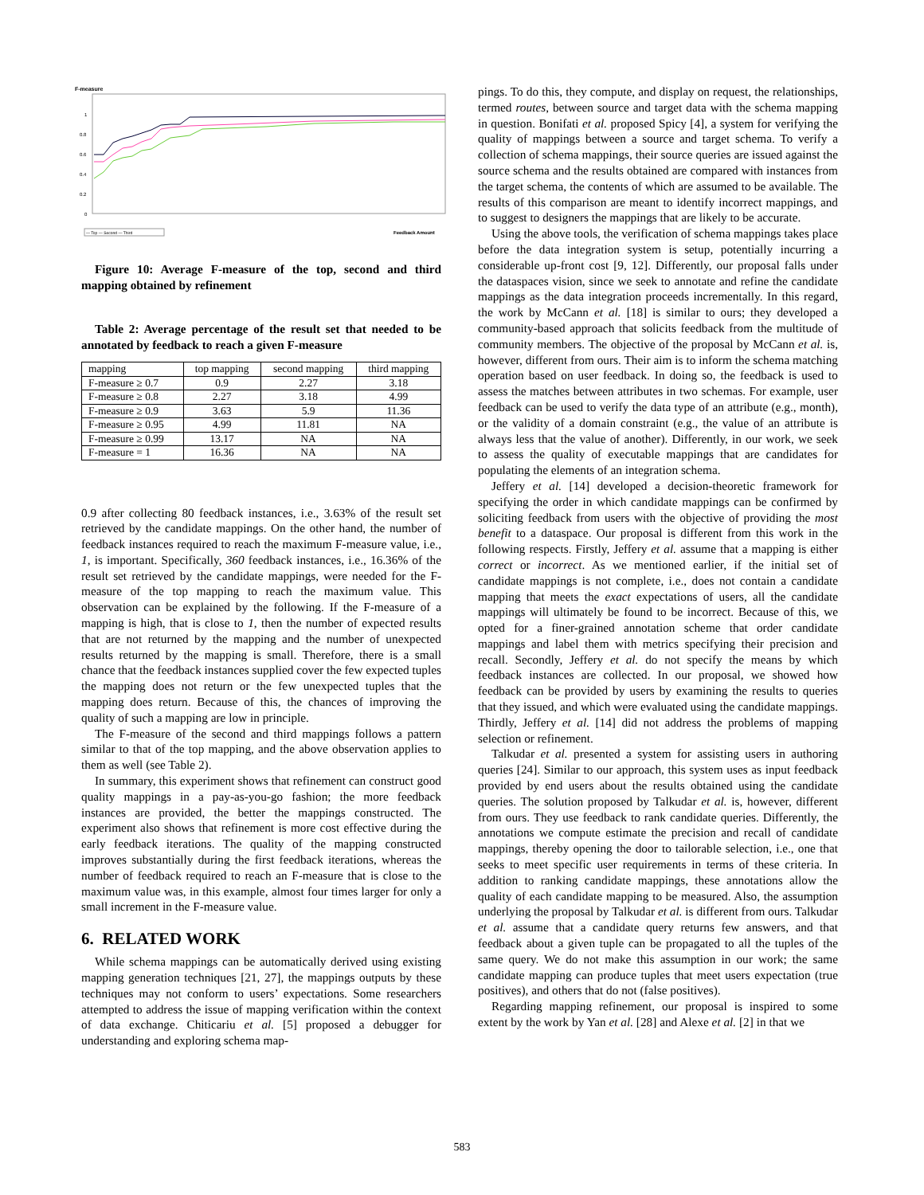F-measure
1
0.8
0.6
0.4
0.2
0
Feedback Amount
— Top — Second — Third
Figure 10: Average F-measure of the top, second and third mapping obtained by refinement
Table 2: Average percentage of the result set that needed to be annotated by feedback to reach a given F-measure
| mapping | top mapping | second mapping | third mapping |
| --- | --- | --- | --- |
| F-measure ≥ 0.7 | 0.9 | 2.27 | 3.18 |
| F-measure ≥ 0.8 | 2.27 | 3.18 | 4.99 |
| F-measure ≥ 0.9 | 3.63 | 5.9 | 11.36 |
| F-measure ≥ 0.95 | 4.99 | 11.81 | NA |
| F-measure ≥ 0.99 | 13.17 | NA | NA |
| F-measure = 1 | 16.36 | NA | NA |
0.9 after collecting 80 feedback instances, i.e., 3.63% of the result set retrieved by the candidate mappings. On the other hand, the number of feedback instances required to reach the maximum F-measure value, i.e., 1, is important. Specifically, 360 feedback instances, i.e., 16.36% of the result set retrieved by the candidate mappings, were needed for the F-measure of the top mapping to reach the maximum value. This observation can be explained by the following. If the F-measure of a mapping is high, that is close to 1, then the number of expected results that are not returned by the mapping and the number of unexpected results returned by the mapping is small. Therefore, there is a small chance that the feedback instances supplied cover the few expected tuples the mapping does not return or the few unexpected tuples that the mapping does return. Because of this, the chances of improving the quality of such a mapping are low in principle.
The F-measure of the second and third mappings follows a pattern similar to that of the top mapping, and the above observation applies to them as well (see Table 2).
In summary, this experiment shows that refinement can construct good quality mappings in a pay-as-you-go fashion; the more feedback instances are provided, the better the mappings constructed. The experiment also shows that refinement is more cost effective during the early feedback iterations. The quality of the mapping constructed improves substantially during the first feedback iterations, whereas the number of feedback required to reach an F-measure that is close to the maximum value was, in this example, almost four times larger for only a small increment in the F-measure value.
6. RELATED WORK
While schema mappings can be automatically derived using existing mapping generation techniques [21, 27], the mappings outputs by these techniques may not conform to users’ expectations. Some researchers attempted to address the issue of mapping verification within the context of data exchange. Chiticariu et al. [5] proposed a debugger for understanding and exploring schema map-
pings. To do this, they compute, and display on request, the relationships, termed routes, between source and target data with the schema mapping in question. Bonifati et al. proposed Spicy [4], a system for verifying the quality of mappings between a source and target schema. To verify a collection of schema mappings, their source queries are issued against the source schema and the results obtained are compared with instances from the target schema, the contents of which are assumed to be available. The results of this comparison are meant to identify incorrect mappings, and to suggest to designers the mappings that are likely to be accurate.
Using the above tools, the verification of schema mappings takes place before the data integration system is setup, potentially incurring a considerable up-front cost [9, 12]. Differently, our proposal falls under the dataspaces vision, since we seek to annotate and refine the candidate mappings as the data integration proceeds incrementally. In this regard, the work by McCann et al. [18] is similar to ours; they developed a community-based approach that solicits feedback from the multitude of community members. The objective of the proposal by McCann et al. is, however, different from ours. Their aim is to inform the schema matching operation based on user feedback. In doing so, the feedback is used to assess the matches between attributes in two schemas. For example, user feedback can be used to verify the data type of an attribute (e.g., month), or the validity of a domain constraint (e.g., the value of an attribute is always less that the value of another). Differently, in our work, we seek to assess the quality of executable mappings that are candidates for populating the elements of an integration schema.
Jeffery et al. [14] developed a decision-theoretic framework for specifying the order in which candidate mappings can be confirmed by soliciting feedback from users with the objective of providing the most benefit to a dataspace. Our proposal is different from this work in the following respects. Firstly, Jeffery et al. assume that a mapping is either correct or incorrect. As we mentioned earlier, if the initial set of candidate mappings is not complete, i.e., does not contain a candidate mapping that meets the exact expectations of users, all the candidate mappings will ultimately be found to be incorrect. Because of this, we opted for a finer-grained annotation scheme that order candidate mappings and label them with metrics specifying their precision and recall. Secondly, Jeffery et al. do not specify the means by which feedback instances are collected. In our proposal, we showed how feedback can be provided by users by examining the results to queries that they issued, and which were evaluated using the candidate mappings. Thirdly, Jeffery et al. [14] did not address the problems of mapping selection or refinement.
Talkudar et al. presented a system for assisting users in authoring queries [24]. Similar to our approach, this system uses as input feedback provided by end users about the results obtained using the candidate queries. The solution proposed by Talkudar et al. is, however, different from ours. They use feedback to rank candidate queries. Differently, the annotations we compute estimate the precision and recall of candidate mappings, thereby opening the door to tailorable selection, i.e., one that seeks to meet specific user requirements in terms of these criteria. In addition to ranking candidate mappings, these annotations allow the quality of each candidate mapping to be measured. Also, the assumption underlying the proposal by Talkudar et al. is different from ours. Talkudar et al. assume that a candidate query returns few answers, and that feedback about a given tuple can be propagated to all the tuples of the same query. We do not make this assumption in our work; the same candidate mapping can produce tuples that meet users expectation (true positives), and others that do not (false positives).
Regarding mapping refinement, our proposal is inspired to some extent by the work by Yan et al. [28] and Alexe et al. [2] in that we
583